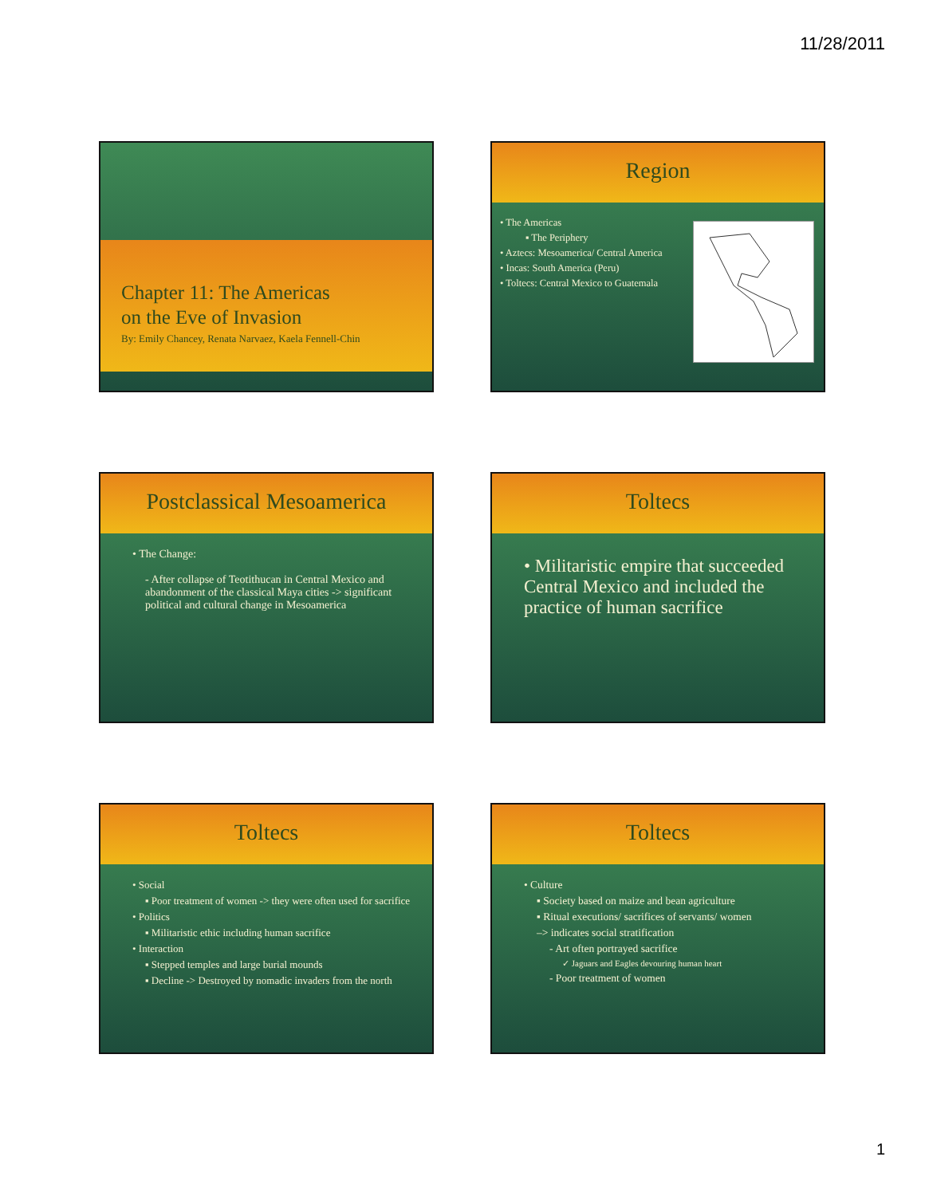11/28/2011
Chapter 11: The Americas
on the Eve of Invasion
By: Emily Chancey, Renata Narvaez, Kaela Fennell-Chin
Region
• The Americas
▪ The Periphery
• Aztecs: Mesoamerica/ Central America
• Incas: South America (Peru)
• Toltecs: Central Mexico to Guatemala
Postclassical Mesoamerica
• The Change:
- After collapse of Teotithucan in Central Mexico and abandonment of the classical Maya cities -> significant political and cultural change in Mesoamerica
Toltecs
• Militaristic empire that succeeded Central Mexico and included the practice of human sacrifice
Toltecs
• Social
▪ Poor treatment of women -> they were often used for sacrifice
• Politics
▪ Militaristic ethic including human sacrifice
• Interaction
▪ Stepped temples and large burial mounds
▪ Decline -> Destroyed by nomadic invaders from the north
Toltecs
• Culture
▪ Society based on maize and bean agriculture
▪ Ritual executions/ sacrifices of servants/ women
–> indicates social stratification
- Art often portrayed sacrifice
✓ Jaguars and Eagles devouring human heart
- Poor treatment of women
1